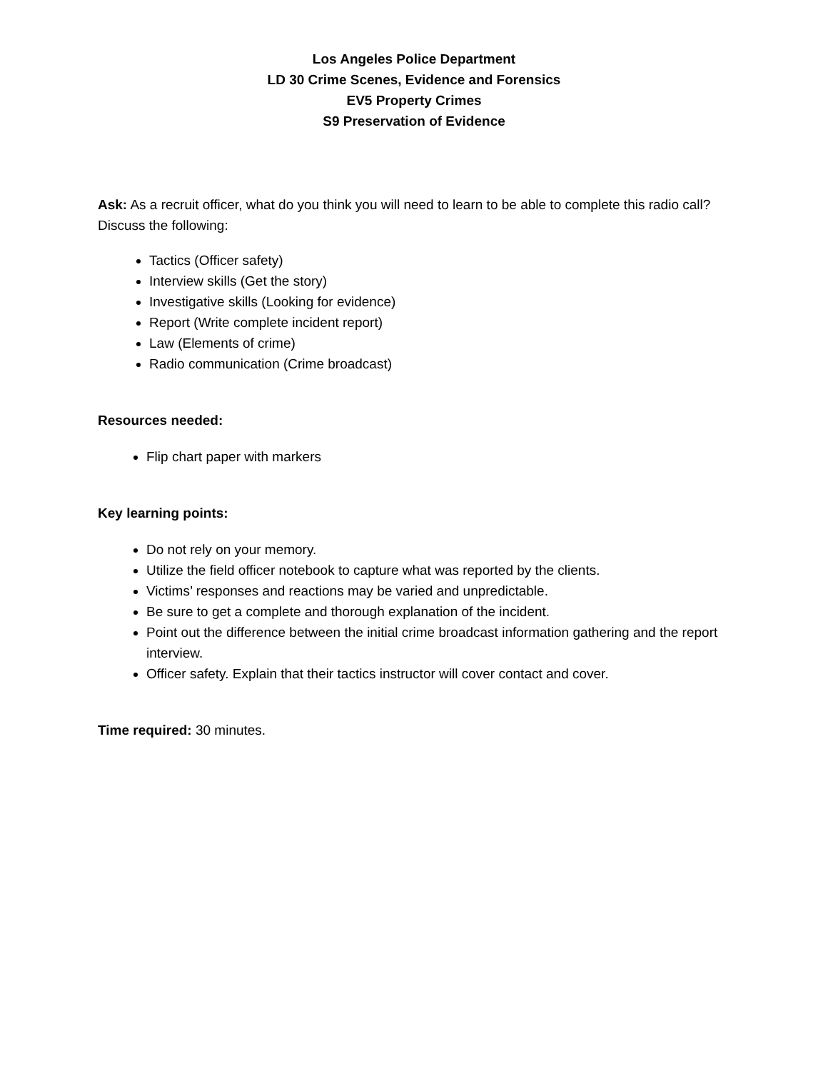Los Angeles Police Department
LD 30 Crime Scenes, Evidence and Forensics
EV5 Property Crimes
S9 Preservation of Evidence
Ask: As a recruit officer, what do you think you will need to learn to be able to complete this radio call? Discuss the following:
Tactics (Officer safety)
Interview skills (Get the story)
Investigative skills (Looking for evidence)
Report (Write complete incident report)
Law (Elements of crime)
Radio communication (Crime broadcast)
Resources needed:
Flip chart paper with markers
Key learning points:
Do not rely on your memory.
Utilize the field officer notebook to capture what was reported by the clients.
Victims’ responses and reactions may be varied and unpredictable.
Be sure to get a complete and thorough explanation of the incident.
Point out the difference between the initial crime broadcast information gathering and the report interview.
Officer safety. Explain that their tactics instructor will cover contact and cover.
Time required: 30 minutes.